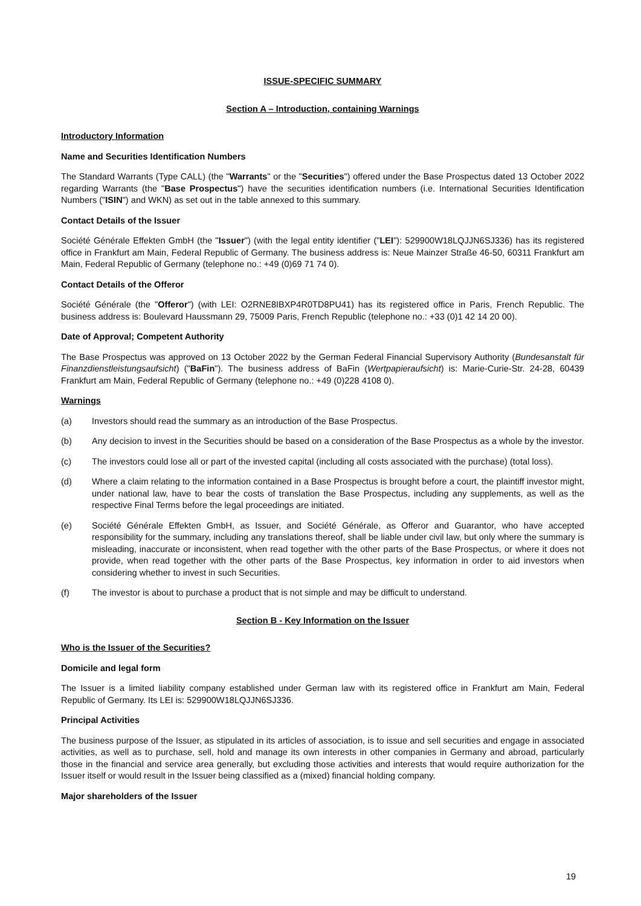ISSUE-SPECIFIC SUMMARY
Section A – Introduction, containing Warnings
Introductory Information
Name and Securities Identification Numbers
The Standard Warrants (Type CALL) (the "Warrants" or the "Securities") offered under the Base Prospectus dated 13 October 2022 regarding Warrants (the "Base Prospectus") have the securities identification numbers (i.e. International Securities Identification Numbers ("ISIN") and WKN) as set out in the table annexed to this summary.
Contact Details of the Issuer
Société Générale Effekten GmbH (the "Issuer") (with the legal entity identifier ("LEI"): 529900W18LQJJN6SJ336) has its registered office in Frankfurt am Main, Federal Republic of Germany. The business address is: Neue Mainzer Straße 46-50, 60311 Frankfurt am Main, Federal Republic of Germany (telephone no.: +49 (0)69 71 74 0).
Contact Details of the Offeror
Société Générale (the "Offeror") (with LEI: O2RNE8IBXP4R0TD8PU41) has its registered office in Paris, French Republic. The business address is: Boulevard Haussmann 29, 75009 Paris, French Republic (telephone no.: +33 (0)1 42 14 20 00).
Date of Approval; Competent Authority
The Base Prospectus was approved on 13 October 2022 by the German Federal Financial Supervisory Authority (Bundesanstalt für Finanzdienstleistungsaufsicht) ("BaFin"). The business address of BaFin (Wertpapieraufsicht) is: Marie-Curie-Str. 24-28, 60439 Frankfurt am Main, Federal Republic of Germany (telephone no.: +49 (0)228 4108 0).
Warnings
(a) Investors should read the summary as an introduction of the Base Prospectus.
(b) Any decision to invest in the Securities should be based on a consideration of the Base Prospectus as a whole by the investor.
(c) The investors could lose all or part of the invested capital (including all costs associated with the purchase) (total loss).
(d) Where a claim relating to the information contained in a Base Prospectus is brought before a court, the plaintiff investor might, under national law, have to bear the costs of translation the Base Prospectus, including any supplements, as well as the respective Final Terms before the legal proceedings are initiated.
(e) Société Générale Effekten GmbH, as Issuer, and Société Générale, as Offeror and Guarantor, who have accepted responsibility for the summary, including any translations thereof, shall be liable under civil law, but only where the summary is misleading, inaccurate or inconsistent, when read together with the other parts of the Base Prospectus, or where it does not provide, when read together with the other parts of the Base Prospectus, key information in order to aid investors when considering whether to invest in such Securities.
(f) The investor is about to purchase a product that is not simple and may be difficult to understand.
Section B - Key Information on the Issuer
Who is the Issuer of the Securities?
Domicile and legal form
The Issuer is a limited liability company established under German law with its registered office in Frankfurt am Main, Federal Republic of Germany. Its LEI is: 529900W18LQJJN6SJ336.
Principal Activities
The business purpose of the Issuer, as stipulated in its articles of association, is to issue and sell securities and engage in associated activities, as well as to purchase, sell, hold and manage its own interests in other companies in Germany and abroad, particularly those in the financial and service area generally, but excluding those activities and interests that would require authorization for the Issuer itself or would result in the Issuer being classified as a (mixed) financial holding company.
Major shareholders of the Issuer
19